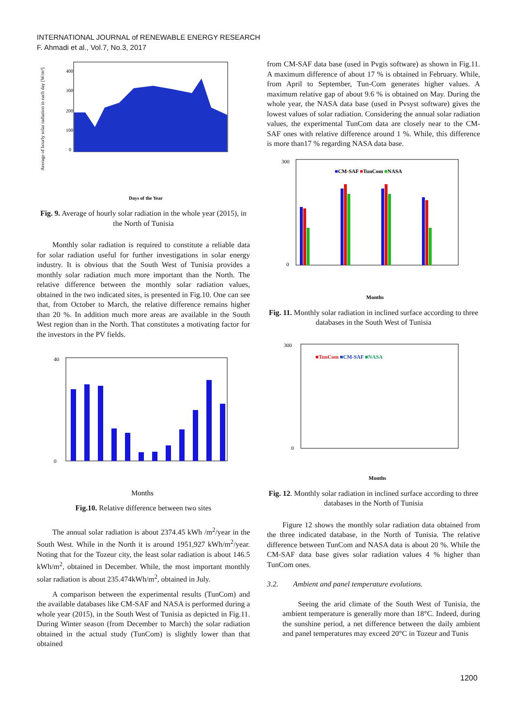INTERNATIONAL JOURNAL of RENEWABLE ENERGY RESEARCH
F. Ahmadi et al., Vol.7, No.3, 2017
400
300
200
100
0
Days of the Year
Average of hourly solar radiation in each day [W/m²]
Fig. 9. Average of hourly solar radiation in the whole year (2015), in the North of Tunisia
Monthly solar radiation is required to constitute a reliable data for solar radiation useful for further investigations in solar energy industry. It is obvious that the South West of Tunisia provides a monthly solar radiation much more important than the North. The relative difference between the monthly solar radiation values, obtained in the two indicated sites, is presented in Fig.10. One can see that, from October to March, the relative difference remains higher than 20 %. In addition much more areas are available in the South West region than in the North. That constitutes a motivating factor for the investors in the PV fields.
40
0
Months
Fig.10. Relative difference between two sites
The annual solar radiation is about 2374.45 kWh /m<sup>2</sup>/year in the South West. While in the North it is around 1951,927 kWh/m<sup>2</sup>/year. Noting that for the Tozeur city, the least solar radiation is about 146.5 kWh/m<sup>2</sup>, obtained in December. While, the most important monthly solar radiation is about 235.474kWh/m<sup>2</sup>, obtained in July.
A comparison between the experimental results (TunCom) and the available databases like CM-SAF and NASA is performed during a whole year (2015), in the South West of Tunisia as depicted in Fig.11. During Winter season (from December to March) the solar radiation obtained in the actual study (TunCom) is slightly lower than that obtained
from CM-SAF data base (used in Pvgis software) as shown in Fig.11. A maximum difference of about 17 % is obtained in February. While, from April to September, Tun-Com generates higher values. A maximum relative gap of about 9.6 % is obtained on May. During the whole year, the NASA data base (used in Pvsyst software) gives the lowest values of solar radiation. Considering the annual solar radiation values, the experimental TunCom data are closely near to the CM-SAF ones with relative difference around 1 %. While, this difference is more than17 % regarding NASA data base.
■CM-SAF ■TunCom ■NASA
300
0
Months
Fig. 11. Monthly solar radiation in inclined surface according to three databases in the South West of Tunisia
■TunCom ■CM-SAF ■NASA
300
0
Months
Fig. 12. Monthly solar radiation in inclined surface according to three databases in the North of Tunisia
Figure 12 shows the monthly solar radiation data obtained from the three indicated database, in the North of Tunisia. The relative difference between TunCom and NASA data is about 20 %. While the CM-SAF data base gives solar radiation values 4 % higher than TunCom ones.
3.2. Ambient and panel temperature evolutions.
Seeing the arid climate of the South West of Tunisia, the ambient temperature is generally more than 18°C. Indeed, during the sunshine period, a net difference between the daily ambient and panel temperatures may exceed 20°C in Tozeur and Tunis
1200